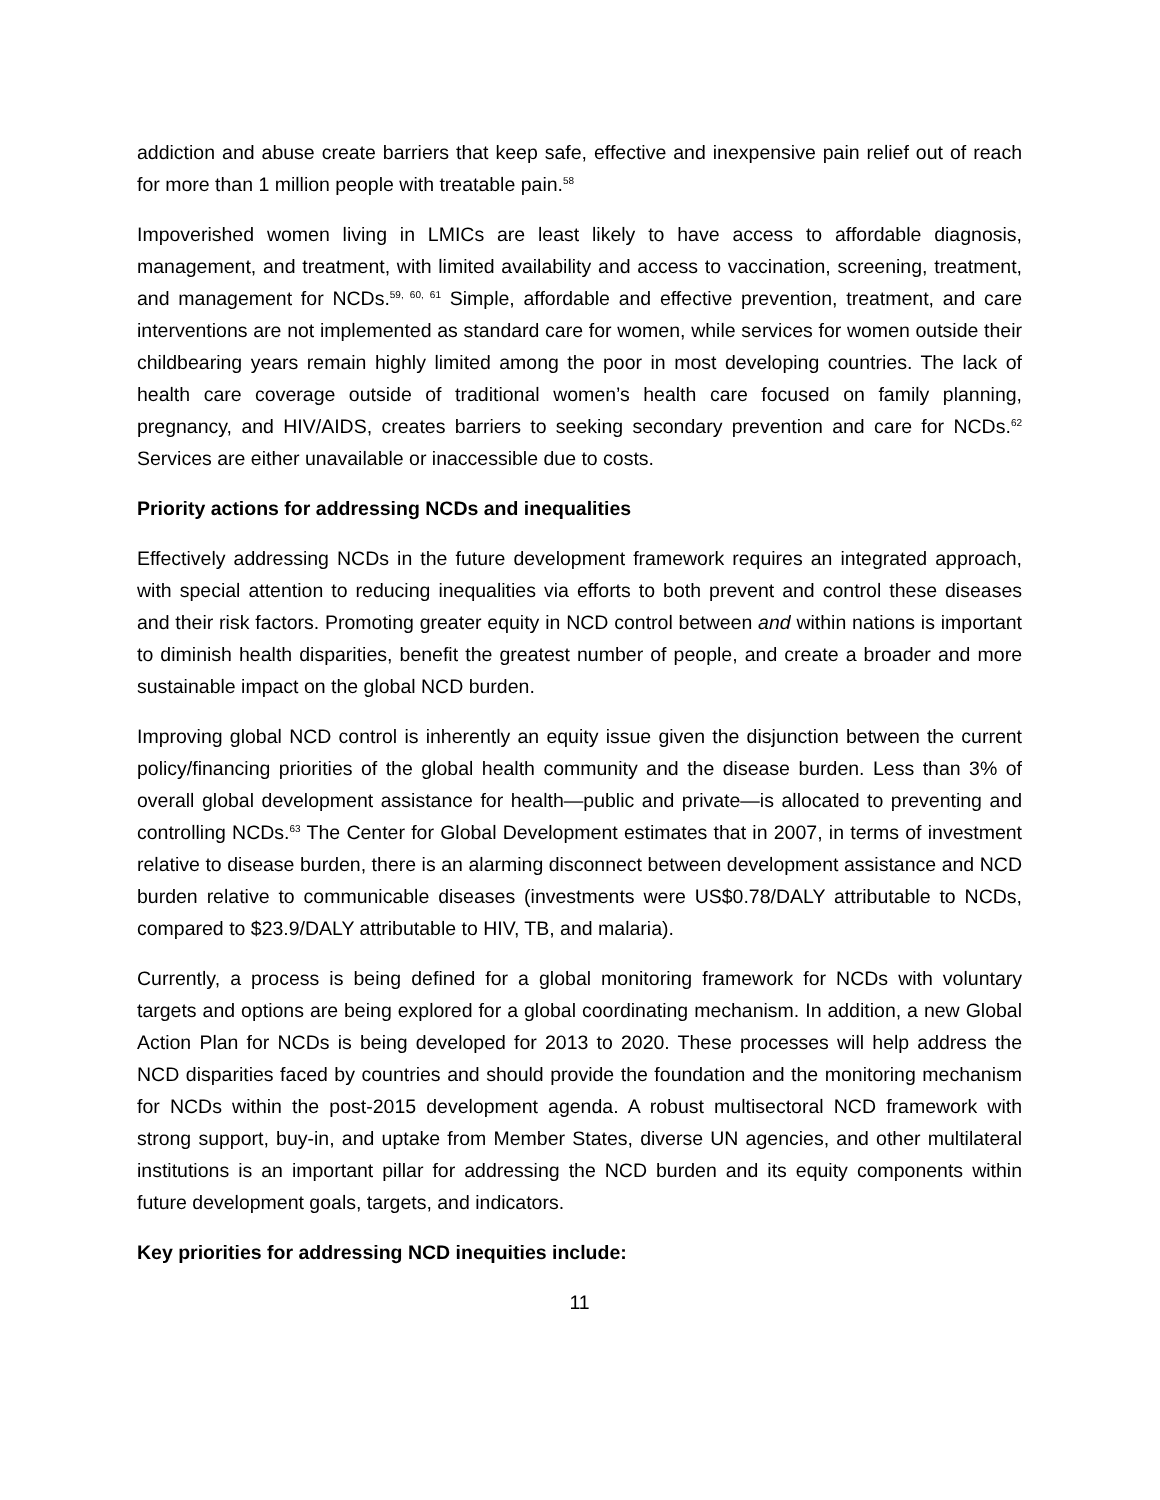addiction and abuse create barriers that keep safe, effective and inexpensive pain relief out of reach for more than 1 million people with treatable pain.<sup>58</sup>
Impoverished women living in LMICs are least likely to have access to affordable diagnosis, management, and treatment, with limited availability and access to vaccination, screening, treatment, and management for NCDs.<sup>59, 60, 61</sup> Simple, affordable and effective prevention, treatment, and care interventions are not implemented as standard care for women, while services for women outside their childbearing years remain highly limited among the poor in most developing countries. The lack of health care coverage outside of traditional women’s health care focused on family planning, pregnancy, and HIV/AIDS, creates barriers to seeking secondary prevention and care for NCDs.<sup>62</sup> Services are either unavailable or inaccessible due to costs.
Priority actions for addressing NCDs and inequalities
Effectively addressing NCDs in the future development framework requires an integrated approach, with special attention to reducing inequalities via efforts to both prevent and control these diseases and their risk factors. Promoting greater equity in NCD control between and within nations is important to diminish health disparities, benefit the greatest number of people, and create a broader and more sustainable impact on the global NCD burden.
Improving global NCD control is inherently an equity issue given the disjunction between the current policy/financing priorities of the global health community and the disease burden. Less than 3% of overall global development assistance for health—public and private—is allocated to preventing and controlling NCDs.<sup>63</sup> The Center for Global Development estimates that in 2007, in terms of investment relative to disease burden, there is an alarming disconnect between development assistance and NCD burden relative to communicable diseases (investments were US$0.78/DALY attributable to NCDs, compared to $23.9/DALY attributable to HIV, TB, and malaria).
Currently, a process is being defined for a global monitoring framework for NCDs with voluntary targets and options are being explored for a global coordinating mechanism. In addition, a new Global Action Plan for NCDs is being developed for 2013 to 2020. These processes will help address the NCD disparities faced by countries and should provide the foundation and the monitoring mechanism for NCDs within the post-2015 development agenda. A robust multisectoral NCD framework with strong support, buy-in, and uptake from Member States, diverse UN agencies, and other multilateral institutions is an important pillar for addressing the NCD burden and its equity components within future development goals, targets, and indicators.
Key priorities for addressing NCD inequities include:
11